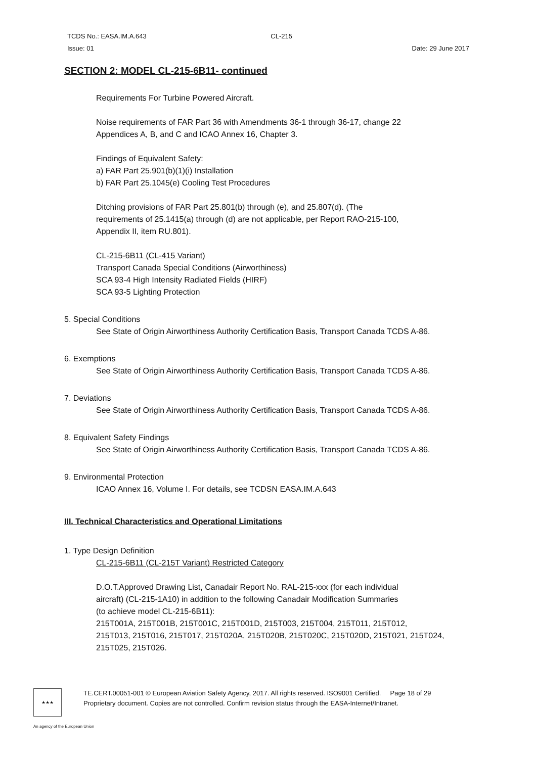TCDS No.: EASA.IM.A.643 CL-215
Issue: 01 Date: 29 June 2017
SECTION 2: MODEL CL-215-6B11- continued
Requirements For Turbine Powered Aircraft.
Noise requirements of FAR Part 36 with Amendments 36-1 through 36-17, change 22
Appendices A, B, and C and ICAO Annex 16, Chapter 3.
Findings of Equivalent Safety:
a) FAR Part 25.901(b)(1)(i) Installation
b) FAR Part 25.1045(e) Cooling Test Procedures
Ditching provisions of FAR Part 25.801(b) through (e), and 25.807(d). (The
requirements of 25.1415(a) through (d) are not applicable, per Report RAO-215-100,
Appendix II, item RU.801).
CL-215-6B11 (CL-415 Variant)
Transport Canada Special Conditions (Airworthiness)
SCA 93-4 High Intensity Radiated Fields (HIRF)
SCA 93-5 Lighting Protection
5. Special Conditions
See State of Origin Airworthiness Authority Certification Basis, Transport Canada TCDS A-86.
6. Exemptions
See State of Origin Airworthiness Authority Certification Basis, Transport Canada TCDS A-86.
7. Deviations
See State of Origin Airworthiness Authority Certification Basis, Transport Canada TCDS A-86.
8. Equivalent Safety Findings
See State of Origin Airworthiness Authority Certification Basis, Transport Canada TCDS A-86.
9. Environmental Protection
ICAO Annex 16, Volume I. For details, see TCDSN EASA.IM.A.643
III. Technical Characteristics and Operational Limitations
1. Type Design Definition
CL-215-6B11 (CL-215T Variant) Restricted Category
D.O.T.Approved Drawing List, Canadair Report No. RAL-215-xxx (for each individual
aircraft) (CL-215-1A10) in addition to the following Canadair Modification Summaries
(to achieve model CL-215-6B11):
215T001A, 215T001B, 215T001C, 215T001D, 215T003, 215T004, 215T011, 215T012,
215T013, 215T016, 215T017, 215T020A, 215T020B, 215T020C, 215T020D, 215T021, 215T024,
215T025, 215T026.
★★★
TE.CERT.00051-001 © European Aviation Safety Agency, 2017. All rights reserved. ISO9001 Certified. Page 18 of 29
Proprietary document. Copies are not controlled. Confirm revision status through the EASA-Internet/Intranet.
An agency of the European Union